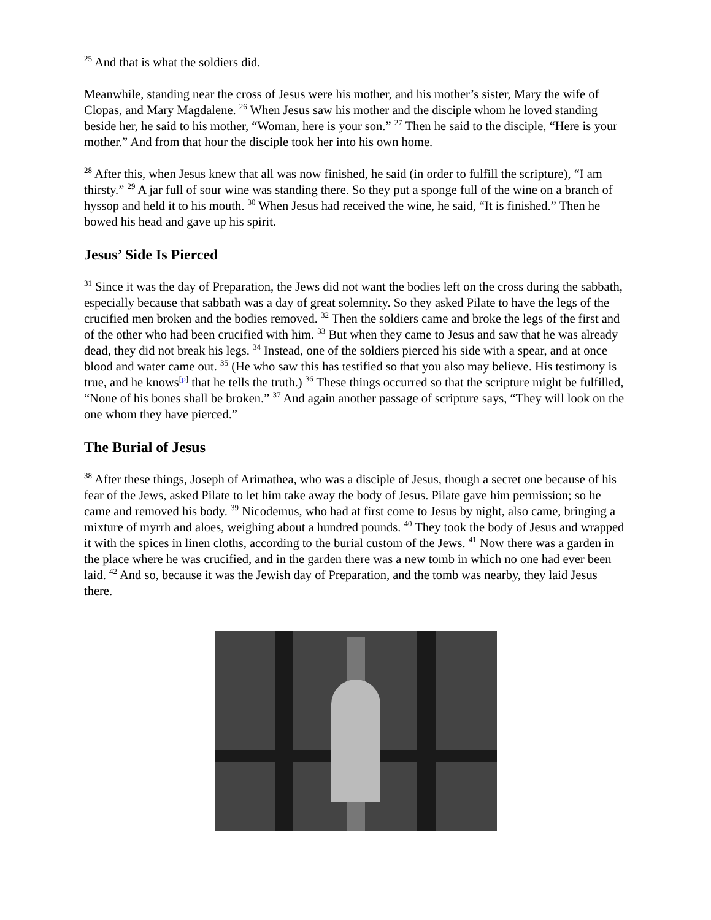<sup>25</sup> And that is what the soldiers did.
Meanwhile, standing near the cross of Jesus were his mother, and his mother’s sister, Mary the wife of Clopas, and Mary Magdalene. <sup>26</sup> When Jesus saw his mother and the disciple whom he loved standing beside her, he said to his mother, “Woman, here is your son.” <sup>27</sup> Then he said to the disciple, “Here is your mother.” And from that hour the disciple took her into his own home.
<sup>28</sup> After this, when Jesus knew that all was now finished, he said (in order to fulfill the scripture), “I am thirsty.” <sup>29</sup> A jar full of sour wine was standing there. So they put a sponge full of the wine on a branch of hyssop and held it to his mouth. <sup>30</sup> When Jesus had received the wine, he said, “It is finished.” Then he bowed his head and gave up his spirit.
Jesus’ Side Is Pierced
<sup>31</sup> Since it was the day of Preparation, the Jews did not want the bodies left on the cross during the sabbath, especially because that sabbath was a day of great solemnity. So they asked Pilate to have the legs of the crucified men broken and the bodies removed. <sup>32</sup> Then the soldiers came and broke the legs of the first and of the other who had been crucified with him. <sup>33</sup> But when they came to Jesus and saw that he was already dead, they did not break his legs. <sup>34</sup> Instead, one of the soldiers pierced his side with a spear, and at once blood and water came out. <sup>35</sup> (He who saw this has testified so that you also may believe. His testimony is true, and he knows<sup>[p]</sup> that he tells the truth.) <sup>36</sup> These things occurred so that the scripture might be fulfilled, “None of his bones shall be broken.” <sup>37</sup> And again another passage of scripture says, “They will look on the one whom they have pierced.”
The Burial of Jesus
<sup>38</sup> After these things, Joseph of Arimathea, who was a disciple of Jesus, though a secret one because of his fear of the Jews, asked Pilate to let him take away the body of Jesus. Pilate gave him permission; so he came and removed his body. <sup>39</sup> Nicodemus, who had at first come to Jesus by night, also came, bringing a mixture of myrrh and aloes, weighing about a hundred pounds. <sup>40</sup> They took the body of Jesus and wrapped it with the spices in linen cloths, according to the burial custom of the Jews. <sup>41</sup> Now there was a garden in the place where he was crucified, and in the garden there was a new tomb in which no one had ever been laid. <sup>42</sup> And so, because it was the Jewish day of Preparation, and the tomb was nearby, they laid Jesus there.